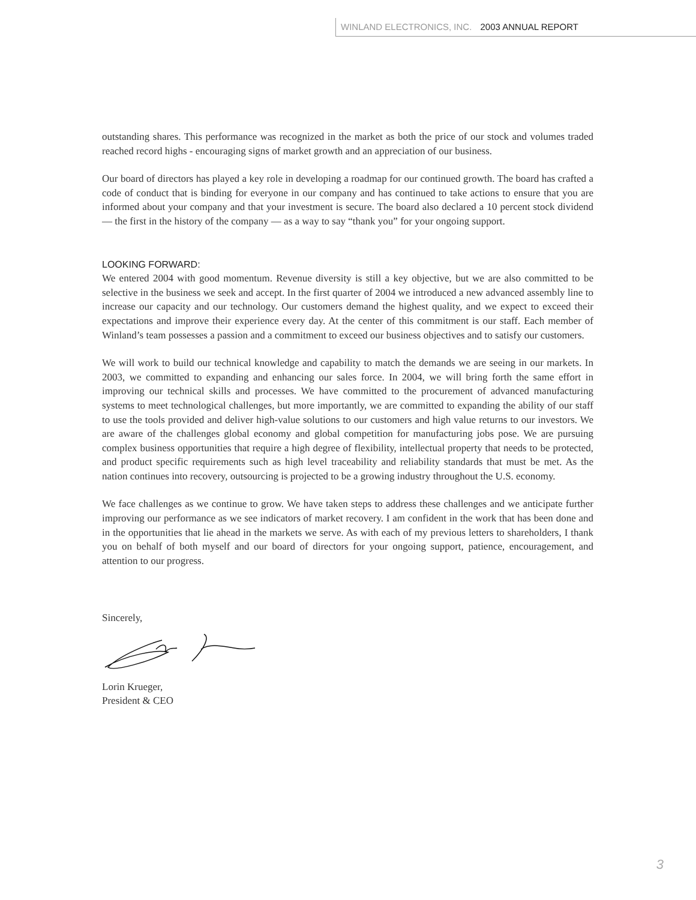WINLAND ELECTRONICS, INC. 2003 ANNUAL REPORT
outstanding shares. This performance was recognized in the market as both the price of our stock and volumes traded reached record highs - encouraging signs of market growth and an appreciation of our business.
Our board of directors has played a key role in developing a roadmap for our continued growth. The board has crafted a code of conduct that is binding for everyone in our company and has continued to take actions to ensure that you are informed about your company and that your investment is secure. The board also declared a 10 percent stock dividend — the first in the history of the company — as a way to say “thank you” for your ongoing support.
LOOKING FORWARD:
We entered 2004 with good momentum. Revenue diversity is still a key objective, but we are also committed to be selective in the business we seek and accept. In the first quarter of 2004 we introduced a new advanced assembly line to increase our capacity and our technology. Our customers demand the highest quality, and we expect to exceed their expectations and improve their experience every day. At the center of this commitment is our staff. Each member of Winland’s team possesses a passion and a commitment to exceed our business objectives and to satisfy our customers.
We will work to build our technical knowledge and capability to match the demands we are seeing in our markets. In 2003, we committed to expanding and enhancing our sales force. In 2004, we will bring forth the same effort in improving our technical skills and processes. We have committed to the procurement of advanced manufacturing systems to meet technological challenges, but more importantly, we are committed to expanding the ability of our staff to use the tools provided and deliver high-value solutions to our customers and high value returns to our investors. We are aware of the challenges global economy and global competition for manufacturing jobs pose. We are pursuing complex business opportunities that require a high degree of flexibility, intellectual property that needs to be protected, and product specific requirements such as high level traceability and reliability standards that must be met. As the nation continues into recovery, outsourcing is projected to be a growing industry throughout the U.S. economy.
We face challenges as we continue to grow. We have taken steps to address these challenges and we anticipate further improving our performance as we see indicators of market recovery. I am confident in the work that has been done and in the opportunities that lie ahead in the markets we serve. As with each of my previous letters to shareholders, I thank you on behalf of both myself and our board of directors for your ongoing support, patience, encouragement, and attention to our progress.
Sincerely,
Lorin Krueger,
President & CEO
3